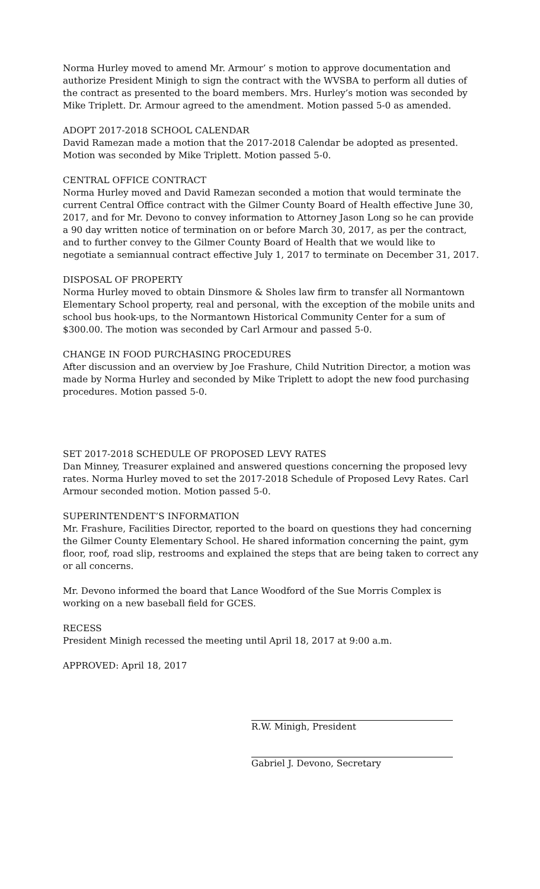Norma Hurley moved to amend Mr. Armour’ s motion to approve documentation and authorize President Minigh to sign the contract with the WVSBA to perform all duties of the contract as presented to the board members. Mrs. Hurley’s motion was seconded by Mike Triplett. Dr. Armour agreed to the amendment. Motion passed 5-0 as amended.
ADOPT 2017-2018 SCHOOL CALENDAR
David Ramezan made a motion that the 2017-2018 Calendar be adopted as presented. Motion was seconded by Mike Triplett. Motion passed 5-0.
CENTRAL OFFICE CONTRACT
Norma Hurley moved and David Ramezan seconded a motion that would terminate the current Central Office contract with the Gilmer County Board of Health effective June 30, 2017, and for Mr. Devono to convey information to Attorney Jason Long so he can provide a 90 day written notice of termination on or before March 30, 2017, as per the contract, and to further convey to the Gilmer County Board of Health that we would like to negotiate a semiannual contract effective July 1, 2017 to terminate on December 31, 2017.
DISPOSAL OF PROPERTY
Norma Hurley moved to obtain Dinsmore & Sholes law firm to transfer all Normantown Elementary School property, real and personal, with the exception of the mobile units and school bus hook-ups, to the Normantown Historical Community Center for a sum of $300.00. The motion was seconded by Carl Armour and passed 5-0.
CHANGE IN FOOD PURCHASING PROCEDURES
After discussion and an overview by Joe Frashure, Child Nutrition Director, a motion was made by Norma Hurley and seconded by Mike Triplett to adopt the new food purchasing procedures. Motion passed 5-0.
SET 2017-2018 SCHEDULE OF PROPOSED LEVY RATES
Dan Minney, Treasurer explained and answered questions concerning the proposed levy rates. Norma Hurley moved to set the 2017-2018 Schedule of Proposed Levy Rates. Carl Armour seconded motion. Motion passed 5-0.
SUPERINTENDENT’S INFORMATION
Mr. Frashure, Facilities Director, reported to the board on questions they had concerning the Gilmer County Elementary School. He shared information concerning the paint, gym floor, roof, road slip, restrooms and explained the steps that are being taken to correct any or all concerns.
Mr. Devono informed the board that Lance Woodford of the Sue Morris Complex is working on a new baseball field for GCES.
RECESS
President Minigh recessed the meeting until April 18, 2017 at 9:00 a.m.
APPROVED: April 18, 2017
R.W. Minigh, President
Gabriel J. Devono, Secretary